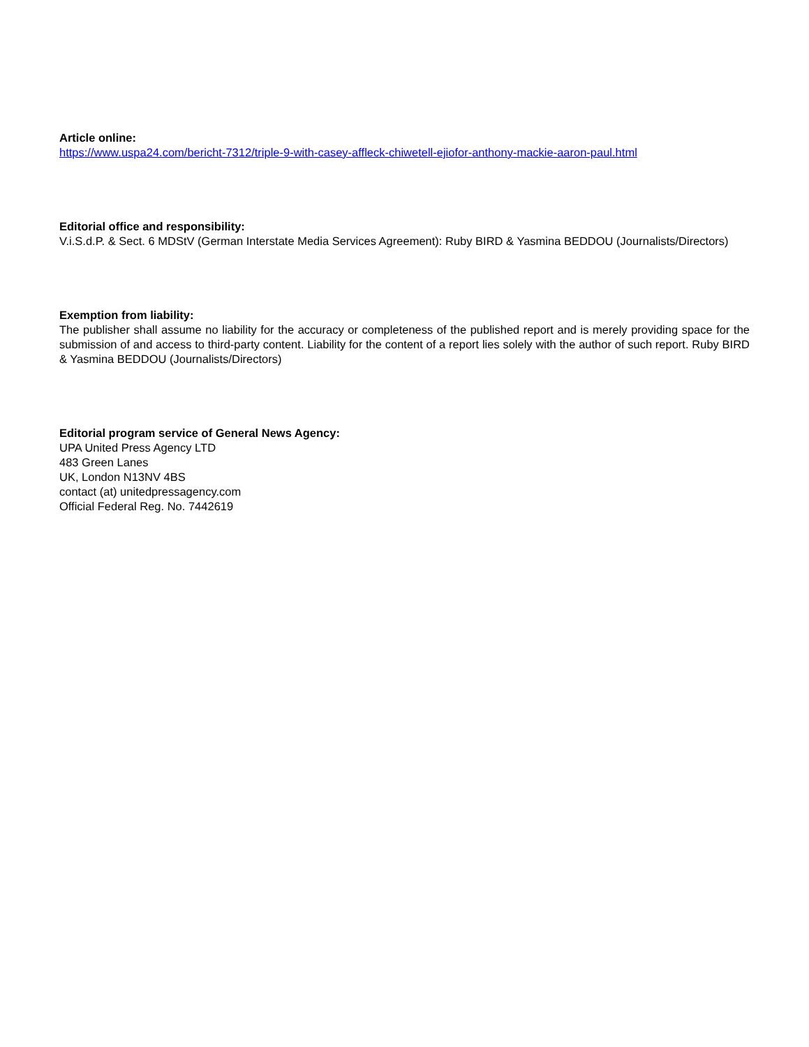Article online:
https://www.uspa24.com/bericht-7312/triple-9-with-casey-affleck-chiwetell-ejiofor-anthony-mackie-aaron-paul.html
Editorial office and responsibility:
V.i.S.d.P. & Sect. 6 MDStV (German Interstate Media Services Agreement): Ruby BIRD & Yasmina BEDDOU (Journalists/Directors)
Exemption from liability:
The publisher shall assume no liability for the accuracy or completeness of the published report and is merely providing space for the submission of and access to third-party content. Liability for the content of a report lies solely with the author of such report. Ruby BIRD & Yasmina BEDDOU (Journalists/Directors)
Editorial program service of General News Agency:
UPA United Press Agency LTD
483 Green Lanes
UK, London N13NV 4BS
contact (at) unitedpressagency.com
Official Federal Reg. No. 7442619